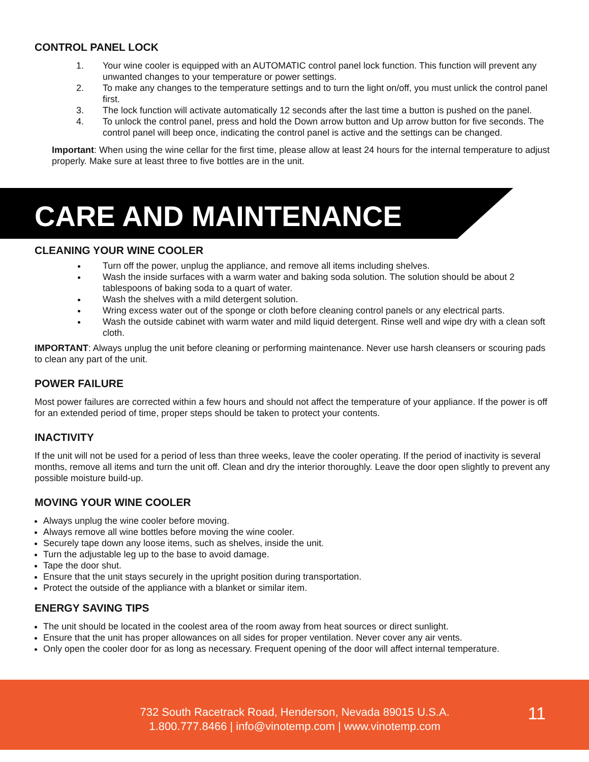CONTROL PANEL LOCK
1. Your wine cooler is equipped with an AUTOMATIC control panel lock function. This function will prevent any unwanted changes to your temperature or power settings.
2. To make any changes to the temperature settings and to turn the light on/off, you must unlick the control panel first.
3. The lock function will activate automatically 12 seconds after the last time a button is pushed on the panel.
4. To unlock the control panel, press and hold the Down arrow button and Up arrow button for five seconds. The control panel will beep once, indicating the control panel is active and the settings can be changed.
Important: When using the wine cellar for the first time, please allow at least 24 hours for the internal temperature to adjust properly. Make sure at least three to five bottles are in the unit.
CARE AND MAINTENANCE
CLEANING YOUR WINE COOLER
Turn off the power, unplug the appliance, and remove all items including shelves.
Wash the inside surfaces with a warm water and baking soda solution. The solution should be about 2 tablespoons of baking soda to a quart of water.
Wash the shelves with a mild detergent solution.
Wring excess water out of the sponge or cloth before cleaning control panels or any electrical parts.
Wash the outside cabinet with warm water and mild liquid detergent. Rinse well and wipe dry with a clean soft cloth.
IMPORTANT: Always unplug the unit before cleaning or performing maintenance. Never use harsh cleansers or scouring pads to clean any part of the unit.
POWER FAILURE
Most power failures are corrected within a few hours and should not affect the temperature of your appliance. If the power is off for an extended period of time, proper steps should be taken to protect your contents.
INACTIVITY
If the unit will not be used for a period of less than three weeks, leave the cooler operating. If the period of inactivity is several months, remove all items and turn the unit off. Clean and dry the interior thoroughly. Leave the door open slightly to prevent any possible moisture build-up.
MOVING YOUR WINE COOLER
Always unplug the wine cooler before moving.
Always remove all wine bottles before moving the wine cooler.
Securely tape down any loose items, such as shelves, inside the unit.
Turn the adjustable leg up to the base to avoid damage.
Tape the door shut.
Ensure that the unit stays securely in the upright position during transportation.
Protect the outside of the appliance with a blanket or similar item.
ENERGY SAVING TIPS
The unit should be located in the coolest area of the room away from heat sources or direct sunlight.
Ensure that the unit has proper allowances on all sides for proper ventilation. Never cover any air vents.
Only open the cooler door for as long as necessary. Frequent opening of the door will affect internal temperature.
732 South Racetrack Road, Henderson, Nevada 89015 U.S.A.
1.800.777.8466 | info@vinotemp.com | www.vinotemp.com
11